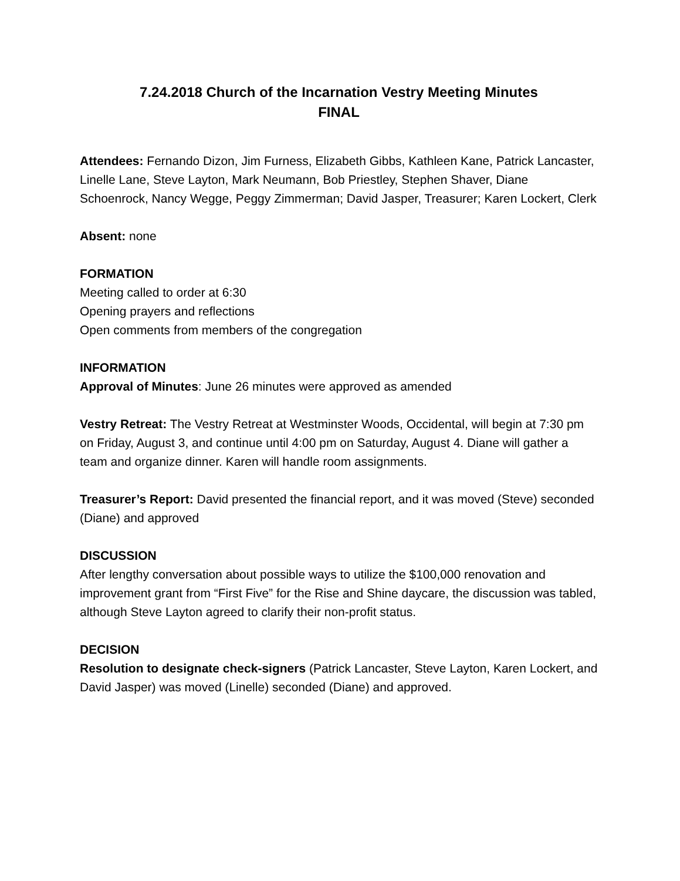7.24.2018 Church of the Incarnation Vestry Meeting Minutes
FINAL
Attendees: Fernando Dizon, Jim Furness, Elizabeth Gibbs, Kathleen Kane, Patrick Lancaster, Linelle Lane, Steve Layton, Mark Neumann, Bob Priestley, Stephen Shaver, Diane Schoenrock, Nancy Wegge, Peggy Zimmerman; David Jasper, Treasurer; Karen Lockert, Clerk
Absent: none
FORMATION
Meeting called to order at 6:30
Opening prayers and reflections
Open comments from members of the congregation
INFORMATION
Approval of Minutes: June 26 minutes were approved as amended
Vestry Retreat: The Vestry Retreat at Westminster Woods, Occidental, will begin at 7:30 pm on Friday, August 3, and continue until 4:00 pm on Saturday, August 4. Diane will gather a team and organize dinner. Karen will handle room assignments.
Treasurer’s Report: David presented the financial report, and it was moved (Steve) seconded (Diane) and approved
DISCUSSION
After lengthy conversation about possible ways to utilize the $100,000 renovation and improvement grant from “First Five” for the Rise and Shine daycare, the discussion was tabled, although Steve Layton agreed to clarify their non-profit status.
DECISION
Resolution to designate check-signers (Patrick Lancaster, Steve Layton, Karen Lockert, and David Jasper) was moved (Linelle) seconded (Diane) and approved.